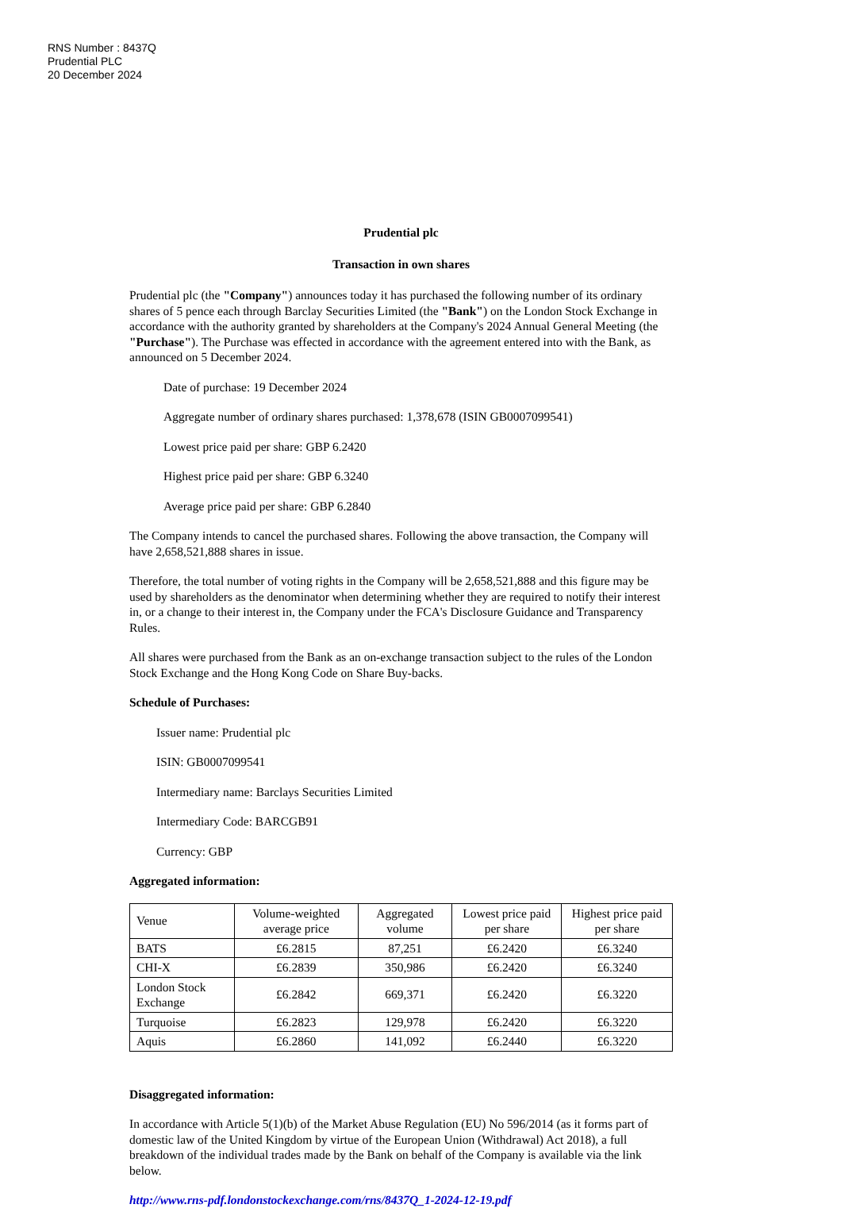RNS Number : 8437Q
Prudential PLC
20 December 2024
Prudential plc
Transaction in own shares
Prudential plc (the "Company") announces today it has purchased the following number of its ordinary shares of 5 pence each through Barclay Securities Limited (the "Bank") on the London Stock Exchange in accordance with the authority granted by shareholders at the Company's 2024 Annual General Meeting (the "Purchase"). The Purchase was effected in accordance with the agreement entered into with the Bank, as announced on 5 December 2024.
Date of purchase: 19 December 2024
Aggregate number of ordinary shares purchased: 1,378,678 (ISIN GB0007099541)
Lowest price paid per share: GBP 6.2420
Highest price paid per share: GBP 6.3240
Average price paid per share: GBP 6.2840
The Company intends to cancel the purchased shares. Following the above transaction, the Company will have 2,658,521,888 shares in issue.
Therefore, the total number of voting rights in the Company will be 2,658,521,888 and this figure may be used by shareholders as the denominator when determining whether they are required to notify their interest in, or a change to their interest in, the Company under the FCA's Disclosure Guidance and Transparency Rules.
All shares were purchased from the Bank as an on-exchange transaction subject to the rules of the London Stock Exchange and the Hong Kong Code on Share Buy-backs.
Schedule of Purchases:
Issuer name: Prudential plc
ISIN: GB0007099541
Intermediary name: Barclays Securities Limited
Intermediary Code: BARCGB91
Currency: GBP
Aggregated information:
| Venue | Volume-weighted average price | Aggregated volume | Lowest price paid per share | Highest price paid per share |
| --- | --- | --- | --- | --- |
| BATS | £6.2815 | 87,251 | £6.2420 | £6.3240 |
| CHI-X | £6.2839 | 350,986 | £6.2420 | £6.3240 |
| London Stock Exchange | £6.2842 | 669,371 | £6.2420 | £6.3220 |
| Turquoise | £6.2823 | 129,978 | £6.2420 | £6.3220 |
| Aquis | £6.2860 | 141,092 | £6.2440 | £6.3220 |
Disaggregated information:
In accordance with Article 5(1)(b) of the Market Abuse Regulation (EU) No 596/2014 (as it forms part of domestic law of the United Kingdom by virtue of the European Union (Withdrawal) Act 2018), a full breakdown of the individual trades made by the Bank on behalf of the Company is available via the link below.
http://www.rns-pdf.londonstockexchange.com/rns/8437Q_1-2024-12-19.pdf